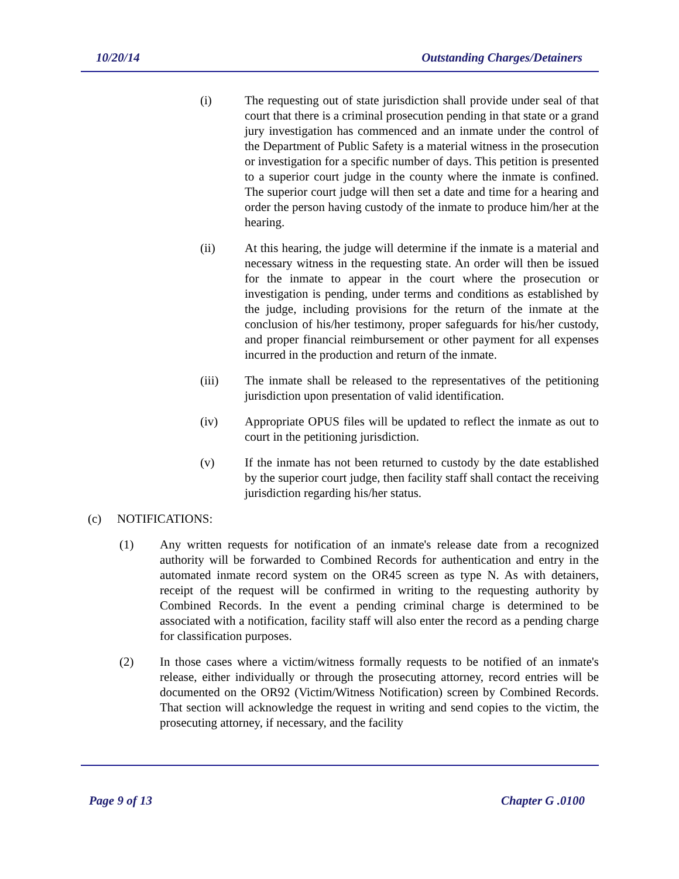10/20/14 Outstanding Charges/Detainers
(i) The requesting out of state jurisdiction shall provide under seal of that court that there is a criminal prosecution pending in that state or a grand jury investigation has commenced and an inmate under the control of the Department of Public Safety is a material witness in the prosecution or investigation for a specific number of days. This petition is presented to a superior court judge in the county where the inmate is confined. The superior court judge will then set a date and time for a hearing and order the person having custody of the inmate to produce him/her at the hearing.
(ii) At this hearing, the judge will determine if the inmate is a material and necessary witness in the requesting state. An order will then be issued for the inmate to appear in the court where the prosecution or investigation is pending, under terms and conditions as established by the judge, including provisions for the return of the inmate at the conclusion of his/her testimony, proper safeguards for his/her custody, and proper financial reimbursement or other payment for all expenses incurred in the production and return of the inmate.
(iii) The inmate shall be released to the representatives of the petitioning jurisdiction upon presentation of valid identification.
(iv) Appropriate OPUS files will be updated to reflect the inmate as out to court in the petitioning jurisdiction.
(v) If the inmate has not been returned to custody by the date established by the superior court judge, then facility staff shall contact the receiving jurisdiction regarding his/her status.
(c) NOTIFICATIONS:
(1) Any written requests for notification of an inmate's release date from a recognized authority will be forwarded to Combined Records for authentication and entry in the automated inmate record system on the OR45 screen as type N. As with detainers, receipt of the request will be confirmed in writing to the requesting authority by Combined Records. In the event a pending criminal charge is determined to be associated with a notification, facility staff will also enter the record as a pending charge for classification purposes.
(2) In those cases where a victim/witness formally requests to be notified of an inmate's release, either individually or through the prosecuting attorney, record entries will be documented on the OR92 (Victim/Witness Notification) screen by Combined Records. That section will acknowledge the request in writing and send copies to the victim, the prosecuting attorney, if necessary, and the facility
Page 9 of 13 Chapter G .0100